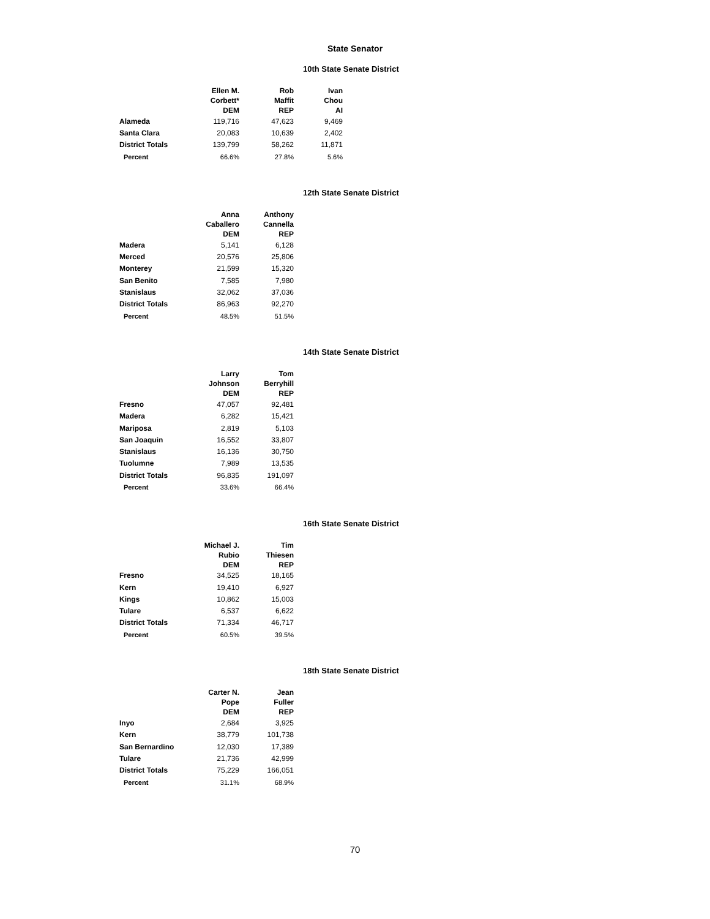State Senator
10th State Senate District
| | Ellen M. Corbett* DEM | Rob Maffit REP | Ivan Chou AI |
| --- | --- | --- | --- |
| Alameda | 119,716 | 47,623 | 9,469 |
| Santa Clara | 20,083 | 10,639 | 2,402 |
| District Totals | 139,799 | 58,262 | 11,871 |
| Percent | 66.6% | 27.8% | 5.6% |
12th State Senate District
| | Anna Caballero DEM | Anthony Cannella REP |
| --- | --- | --- |
| Madera | 5,141 | 6,128 |
| Merced | 20,576 | 25,806 |
| Monterey | 21,599 | 15,320 |
| San Benito | 7,585 | 7,980 |
| Stanislaus | 32,062 | 37,036 |
| District Totals | 86,963 | 92,270 |
| Percent | 48.5% | 51.5% |
14th State Senate District
| | Larry Johnson DEM | Tom Berryhill REP |
| --- | --- | --- |
| Fresno | 47,057 | 92,481 |
| Madera | 6,282 | 15,421 |
| Mariposa | 2,819 | 5,103 |
| San Joaquin | 16,552 | 33,807 |
| Stanislaus | 16,136 | 30,750 |
| Tuolumne | 7,989 | 13,535 |
| District Totals | 96,835 | 191,097 |
| Percent | 33.6% | 66.4% |
16th State Senate District
| | Michael J. Rubio DEM | Tim Thiesen REP |
| --- | --- | --- |
| Fresno | 34,525 | 18,165 |
| Kern | 19,410 | 6,927 |
| Kings | 10,862 | 15,003 |
| Tulare | 6,537 | 6,622 |
| District Totals | 71,334 | 46,717 |
| Percent | 60.5% | 39.5% |
18th State Senate District
| | Carter N. Pope DEM | Jean Fuller REP |
| --- | --- | --- |
| Inyo | 2,684 | 3,925 |
| Kern | 38,779 | 101,738 |
| San Bernardino | 12,030 | 17,389 |
| Tulare | 21,736 | 42,999 |
| District Totals | 75,229 | 166,051 |
| Percent | 31.1% | 68.9% |
70